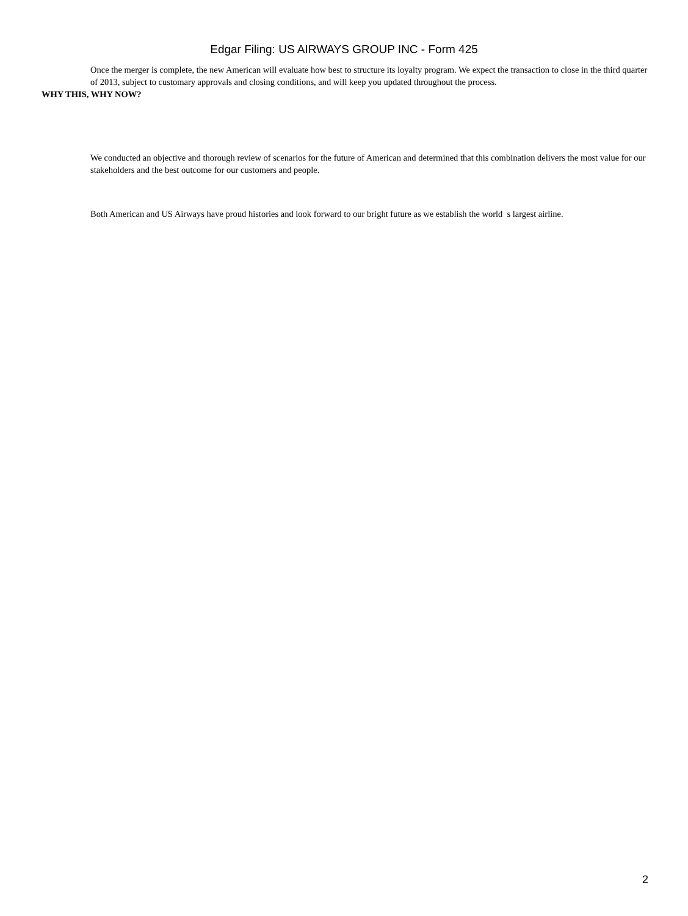Edgar Filing: US AIRWAYS GROUP INC - Form 425
Once the merger is complete, the new American will evaluate how best to structure its loyalty program. We expect the transaction to close in the third quarter of 2013, subject to customary approvals and closing conditions, and will keep you updated throughout the process.
WHY THIS, WHY NOW?
We conducted an objective and thorough review of scenarios for the future of American and determined that this combination delivers the most value for our stakeholders and the best outcome for our customers and people.
Both American and US Airways have proud histories and look forward to our bright future as we establish the world s largest airline.
2